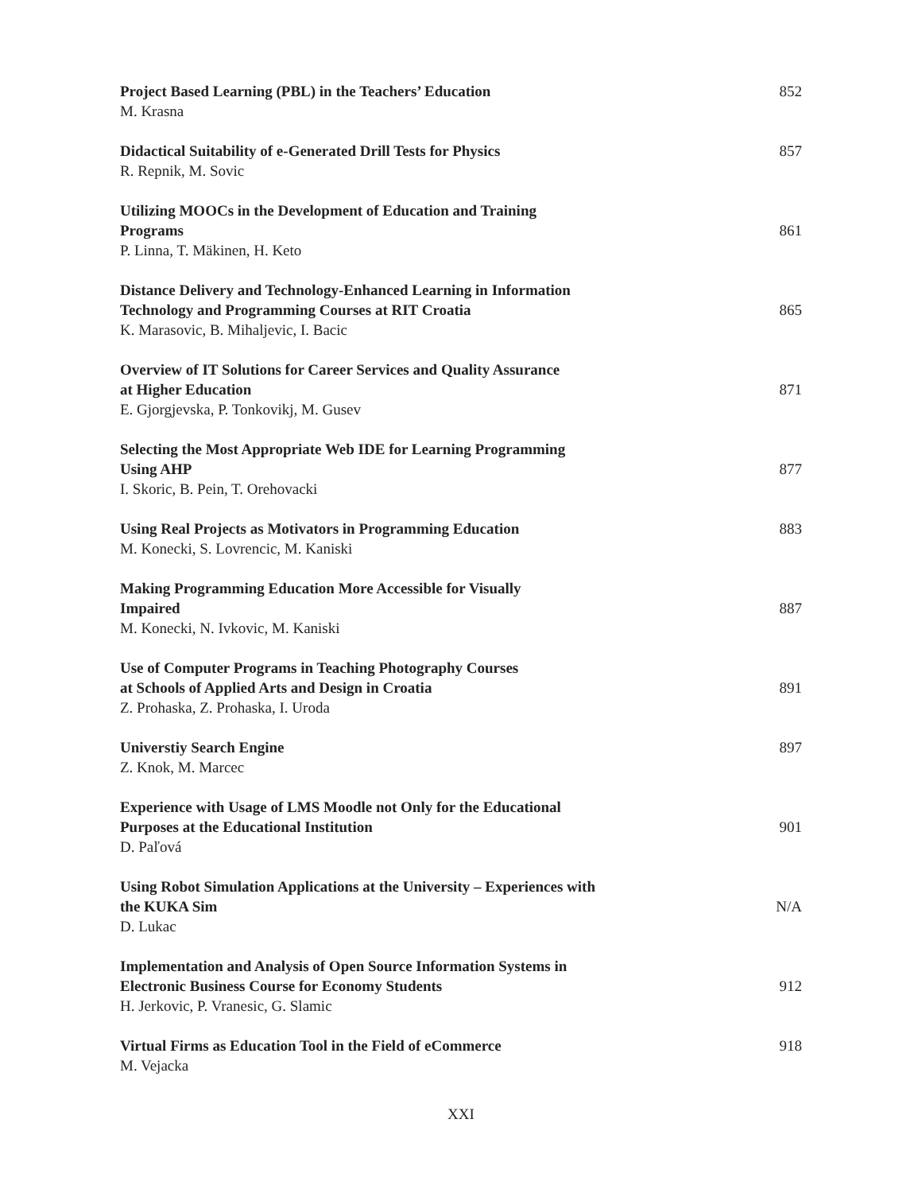Project Based Learning (PBL) in the Teachers’ Education
M. Krasna
852
Didactical Suitability of e-Generated Drill Tests for Physics
R. Repnik, M. Sovic
857
Utilizing MOOCs in the Development of Education and Training
Programs
P. Linna, T. Mäkinen, H. Keto
861
Distance Delivery and Technology-Enhanced Learning in Information
Technology and Programming Courses at RIT Croatia
K. Marasovic, B. Mihaljevic, I. Bacic
865
Overview of IT Solutions for Career Services and Quality Assurance
at Higher Education
E. Gjorgjevska, P. Tonkovikj, M. Gusev
871
Selecting the Most Appropriate Web IDE for Learning Programming
Using AHP
I. Skoric, B. Pein, T. Orehovacki
877
Using Real Projects as Motivators in Programming Education
M. Konecki, S. Lovrencic, M. Kaniski
883
Making Programming Education More Accessible for Visually
Impaired
M. Konecki, N. Ivkovic, M. Kaniski
887
Use of Computer Programs in Teaching Photography Courses
at Schools of Applied Arts and Design in Croatia
Z. Prohaska, Z. Prohaska, I. Uroda
891
Universtiy Search Engine
Z. Knok, M. Marcec
897
Experience with Usage of LMS Moodle not Only for the Educational
Purposes at the Educational Institution
D. Paľová
901
Using Robot Simulation Applications at the University – Experiences with
the KUKA Sim
D. Lukac
N/A
Implementation and Analysis of Open Source Information Systems in
Electronic Business Course for Economy Students
H. Jerkovic, P. Vranesic, G. Slamic
912
Virtual Firms as Education Tool in the Field of eCommerce
M. Vejacka
918
XXI